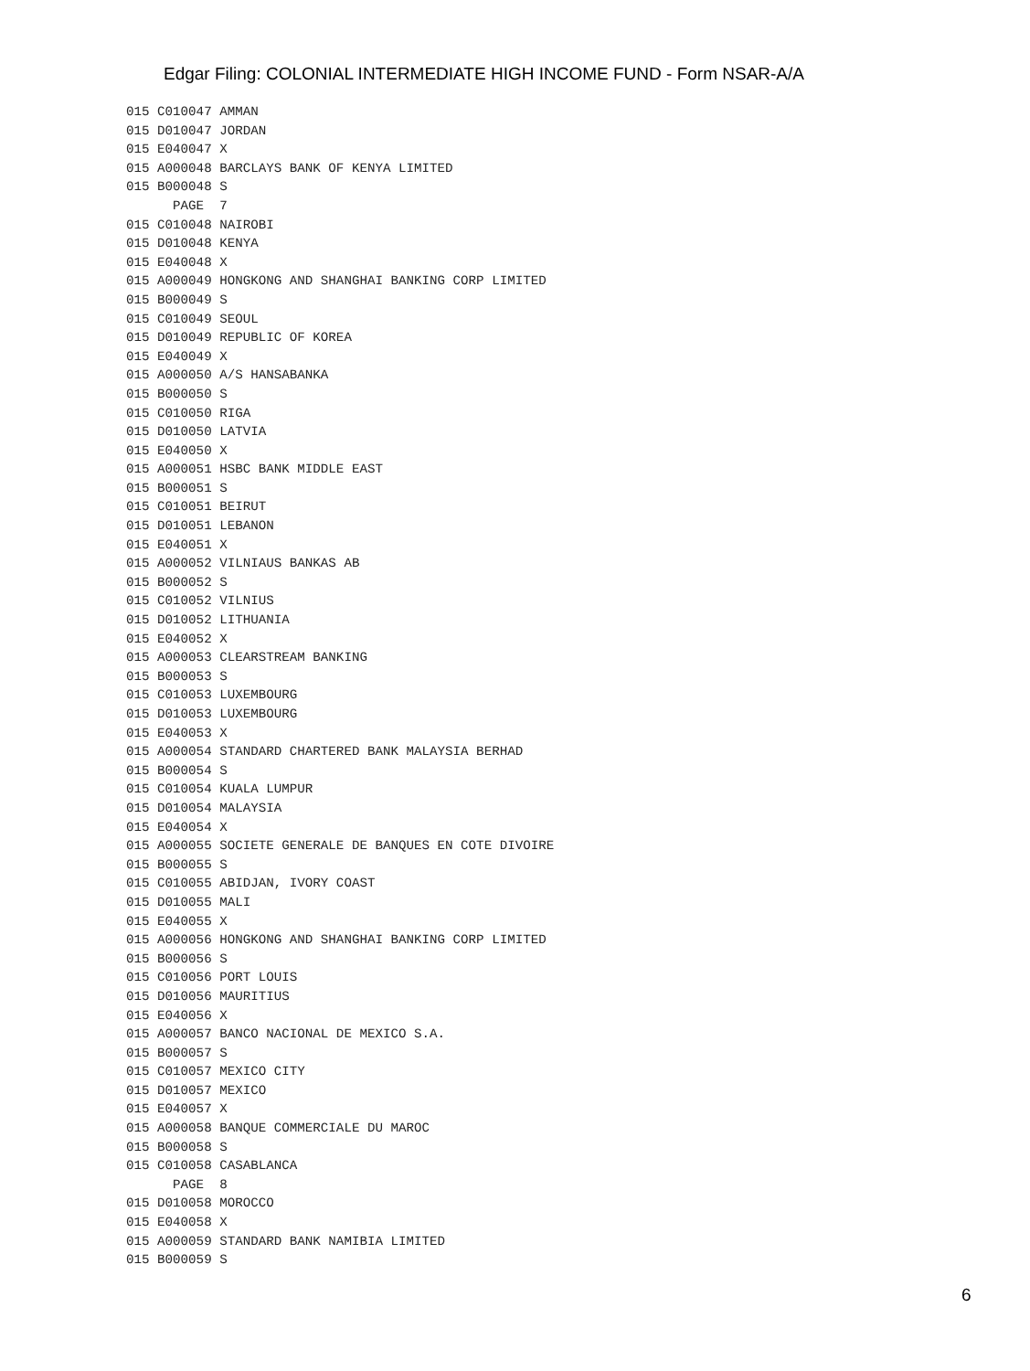Edgar Filing: COLONIAL INTERMEDIATE HIGH INCOME FUND - Form NSAR-A/A
015 C010047 AMMAN
015 D010047 JORDAN
015 E040047 X
015 A000048 BARCLAYS BANK OF KENYA LIMITED
015 B000048 S
      PAGE  7
015 C010048 NAIROBI
015 D010048 KENYA
015 E040048 X
015 A000049 HONGKONG AND SHANGHAI BANKING CORP LIMITED
015 B000049 S
015 C010049 SEOUL
015 D010049 REPUBLIC OF KOREA
015 E040049 X
015 A000050 A/S HANSABANKA
015 B000050 S
015 C010050 RIGA
015 D010050 LATVIA
015 E040050 X
015 A000051 HSBC BANK MIDDLE EAST
015 B000051 S
015 C010051 BEIRUT
015 D010051 LEBANON
015 E040051 X
015 A000052 VILNIAUS BANKAS AB
015 B000052 S
015 C010052 VILNIUS
015 D010052 LITHUANIA
015 E040052 X
015 A000053 CLEARSTREAM BANKING
015 B000053 S
015 C010053 LUXEMBOURG
015 D010053 LUXEMBOURG
015 E040053 X
015 A000054 STANDARD CHARTERED BANK MALAYSIA BERHAD
015 B000054 S
015 C010054 KUALA LUMPUR
015 D010054 MALAYSIA
015 E040054 X
015 A000055 SOCIETE GENERALE DE BANQUES EN COTE DIVOIRE
015 B000055 S
015 C010055 ABIDJAN, IVORY COAST
015 D010055 MALI
015 E040055 X
015 A000056 HONGKONG AND SHANGHAI BANKING CORP LIMITED
015 B000056 S
015 C010056 PORT LOUIS
015 D010056 MAURITIUS
015 E040056 X
015 A000057 BANCO NACIONAL DE MEXICO S.A.
015 B000057 S
015 C010057 MEXICO CITY
015 D010057 MEXICO
015 E040057 X
015 A000058 BANQUE COMMERCIALE DU MAROC
015 B000058 S
015 C010058 CASABLANCA
      PAGE  8
015 D010058 MOROCCO
015 E040058 X
015 A000059 STANDARD BANK NAMIBIA LIMITED
015 B000059 S
6